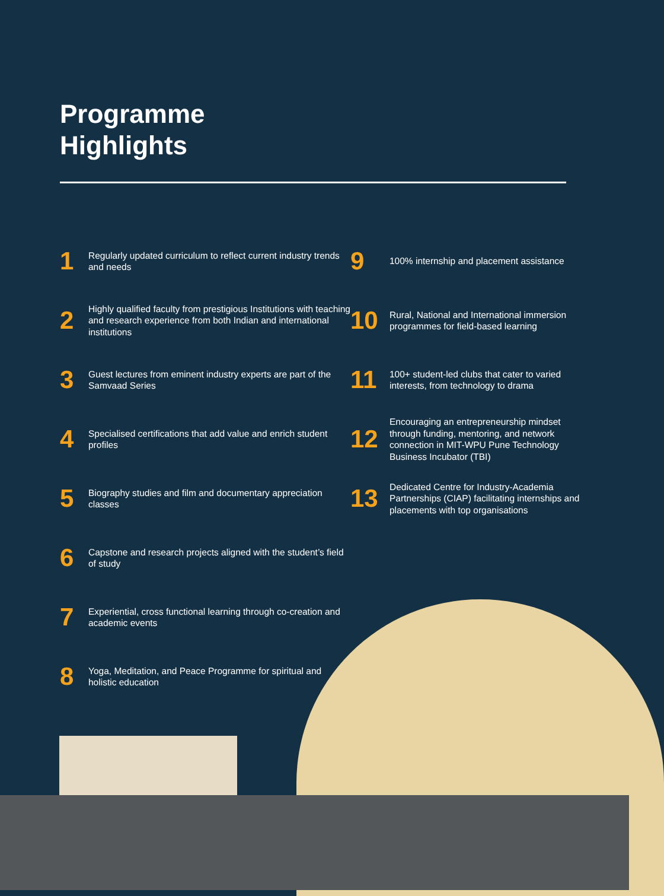Programme
Highlights
1
Regularly updated curriculum to reflect current industry trends and needs
2
Highly qualified faculty from prestigious Institutions with teaching and research experience from both Indian and international institutions
3
Guest lectures from eminent industry experts are part of the Samvaad Series
4
Specialised certifications that add value and enrich student profiles
5
Biography studies and film and documentary appreciation classes
6
Capstone and research projects aligned with the student’s field of study
7
Experiential, cross functional learning through co-creation and academic events
8
Yoga, Meditation, and Peace Programme for spiritual and holistic education
9
100% internship and placement assistance
10
Rural, National and International immersion programmes for field-based learning
11
100+ student-led clubs that cater to varied interests, from technology to drama
12
Encouraging an entrepreneurship mindset through funding, mentoring, and network connection in MIT-WPU Pune Technology Business Incubator (TBI)
13
Dedicated Centre for Industry-Academia Partnerships (CIAP) facilitating internships and placements with top organisations